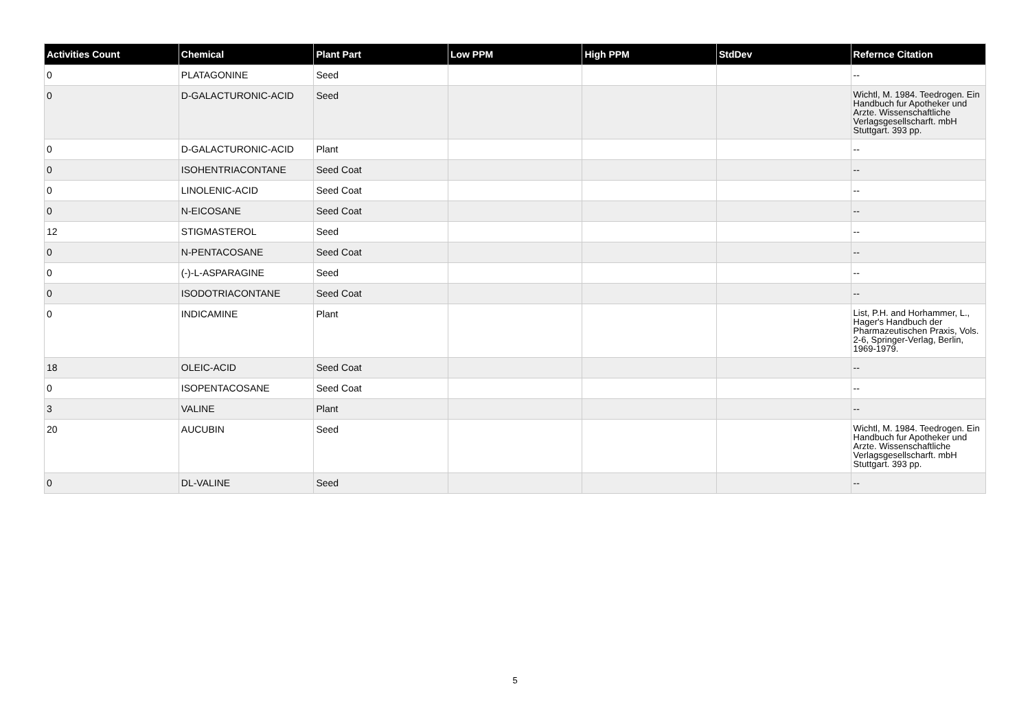| Activities Count | Chemical | Plant Part | Low PPM | High PPM | StdDev | Refernce Citation |
| --- | --- | --- | --- | --- | --- | --- |
| 0 | PLATAGONINE | Seed | | | | -- |
| 0 | D-GALACTURONIC-ACID | Seed | | | | Wichtl, M. 1984. Teedrogen. Ein Handbuch fur Apotheker und Arzte. Wissenschaftliche Verlagsgesellscharft. mbH Stuttgart. 393 pp. |
| 0 | D-GALACTURONIC-ACID | Plant | | | | -- |
| 0 | ISOHENTRIACONTANE | Seed Coat | | | | -- |
| 0 | LINOLENIC-ACID | Seed Coat | | | | -- |
| 0 | N-EICOSANE | Seed Coat | | | | -- |
| 12 | STIGMASTEROL | Seed | | | | -- |
| 0 | N-PENTACOSANE | Seed Coat | | | | -- |
| 0 | (-)-L-ASPARAGINE | Seed | | | | -- |
| 0 | ISODOTRIACONTANE | Seed Coat | | | | -- |
| 0 | INDICAMINE | Plant | | | | List, P.H. and Horhammer, L., Hager's Handbuch der Pharmazeutischen Praxis, Vols. 2-6, Springer-Verlag, Berlin, 1969-1979. |
| 18 | OLEIC-ACID | Seed Coat | | | | -- |
| 0 | ISOPENTACOSANE | Seed Coat | | | | -- |
| 3 | VALINE | Plant | | | | -- |
| 20 | AUCUBIN | Seed | | | | Wichtl, M. 1984. Teedrogen. Ein Handbuch fur Apotheker und Arzte. Wissenschaftliche Verlagsgesellscharft. mbH Stuttgart. 393 pp. |
| 0 | DL-VALINE | Seed | | | | -- |
5